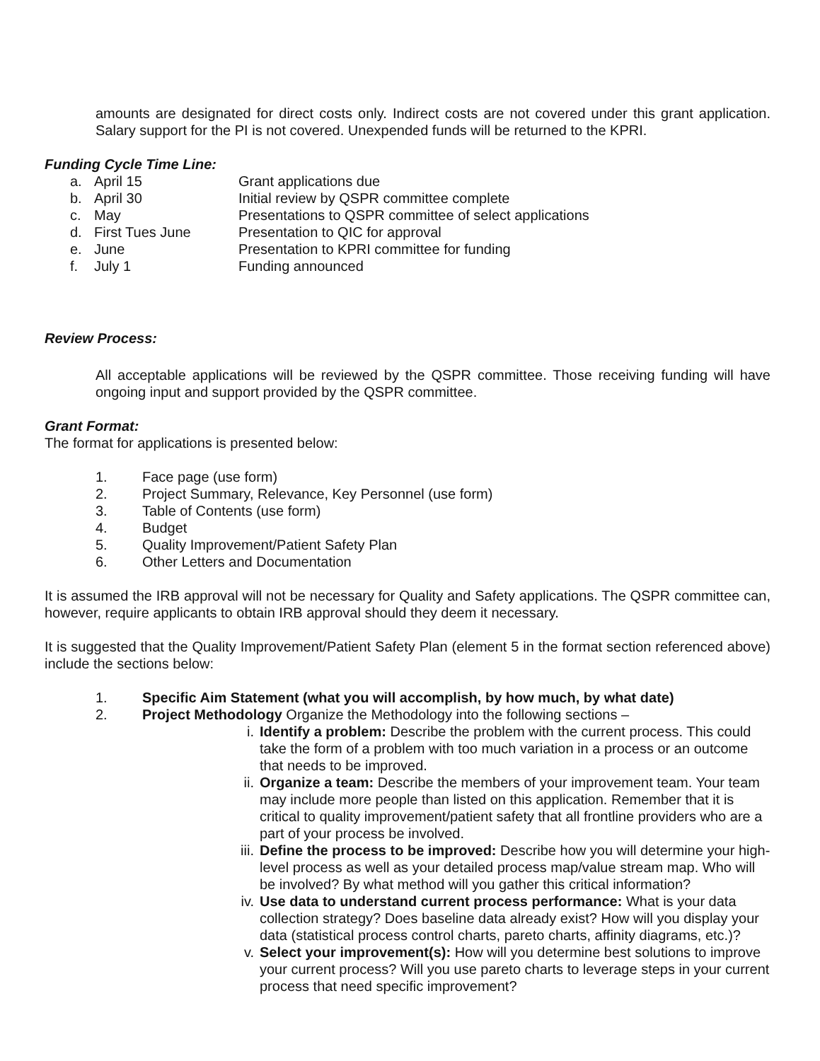amounts are designated for direct costs only. Indirect costs are not covered under this grant application. Salary support for the PI is not covered. Unexpended funds will be returned to the KPRI.
Funding Cycle Time Line:
a. April 15 Grant applications due
b. April 30 Initial review by QSPR committee complete
c. May Presentations to QSPR committee of select applications
d. First Tues June Presentation to QIC for approval
e. June Presentation to KPRI committee for funding
f. July 1 Funding announced
Review Process:
All acceptable applications will be reviewed by the QSPR committee. Those receiving funding will have ongoing input and support provided by the QSPR committee.
Grant Format:
The format for applications is presented below:
1. Face page (use form)
2. Project Summary, Relevance, Key Personnel (use form)
3. Table of Contents (use form)
4. Budget
5. Quality Improvement/Patient Safety Plan
6. Other Letters and Documentation
It is assumed the IRB approval will not be necessary for Quality and Safety applications. The QSPR committee can, however, require applicants to obtain IRB approval should they deem it necessary.
It is suggested that the Quality Improvement/Patient Safety Plan (element 5 in the format section referenced above) include the sections below:
1. Specific Aim Statement (what you will accomplish, by how much, by what date)
2. Project Methodology Organize the Methodology into the following sections –
i. Identify a problem: Describe the problem with the current process. This could take the form of a problem with too much variation in a process or an outcome that needs to be improved.
ii.
Organize a team: Describe the members of your improvement team. Your team may include more people than listed on this application. Remember that it is critical to quality improvement/patient safety that all frontline providers who are a part of your process be involved.
iii.
Define the process to be improved: Describe how you will determine your high-level process as well as your detailed process map/value stream map. Who will be involved? By what method will you gather this critical information?
iv.
Use data to understand current process performance: What is your data collection strategy? Does baseline data already exist? How will you display your data (statistical process control charts, pareto charts, affinity diagrams, etc.)?
v. Select your improvement(s): How will you determine best solutions to improve your current process? Will you use pareto charts to leverage steps in your current process that need specific improvement?